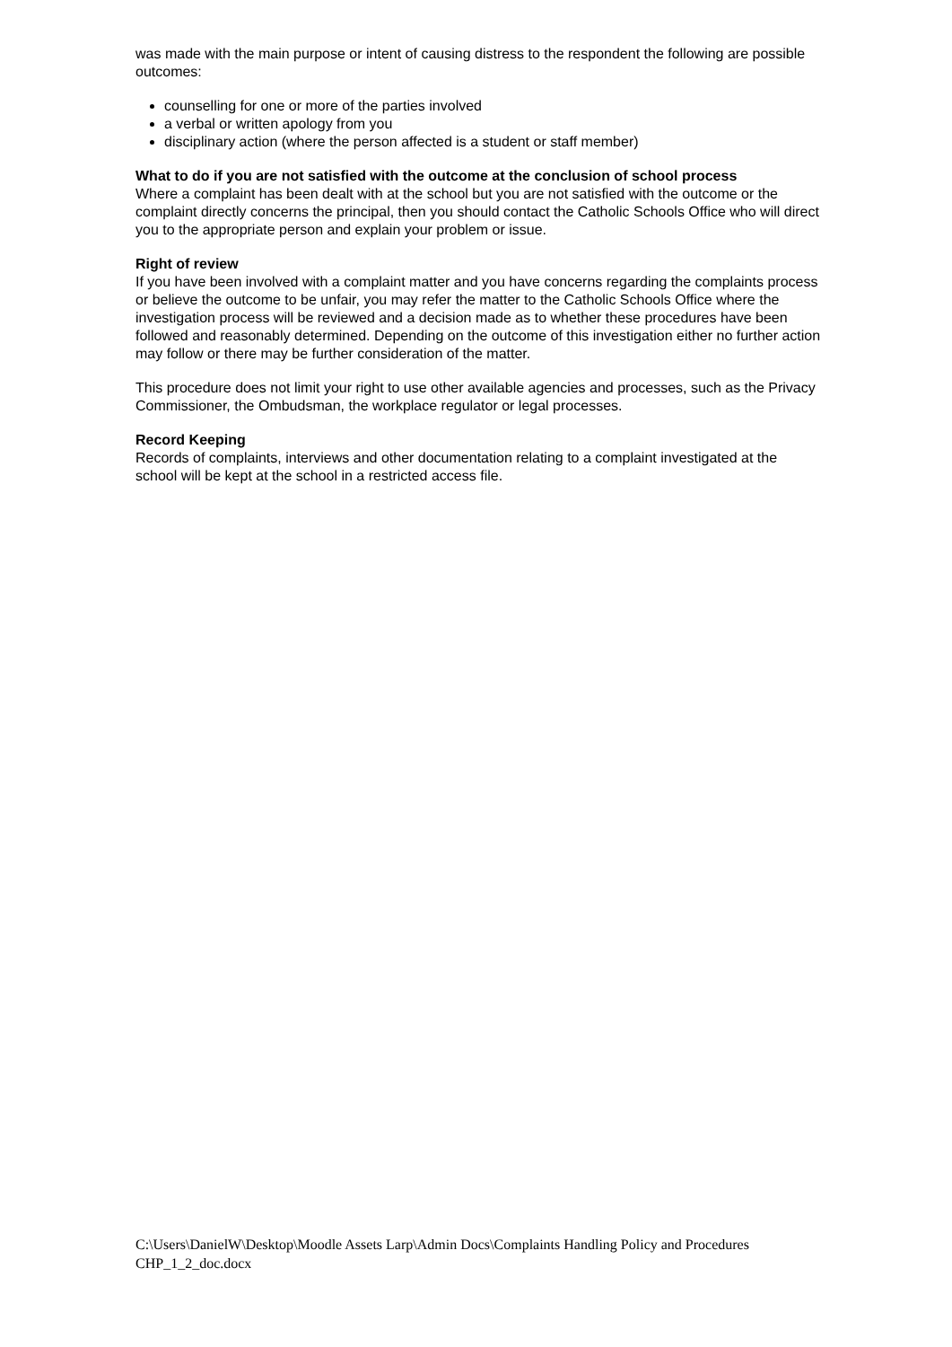was made with the main purpose or intent of causing distress to the respondent the following are possible outcomes:
counselling for one or more of the parties involved
a verbal or written apology from you
disciplinary action (where the person affected is a student or staff member)
What to do if you are not satisfied with the outcome at the conclusion of school process
Where a complaint has been dealt with at the school but you are not satisfied with the outcome or the complaint directly concerns the principal, then you should contact the Catholic Schools Office who will direct you to the appropriate person and explain your problem or issue.
Right of review
If you have been involved with a complaint matter and you have concerns regarding the complaints process or believe the outcome to be unfair, you may refer the matter to the Catholic Schools Office where the investigation process will be reviewed and a decision made as to whether these procedures have been followed and reasonably determined. Depending on the outcome of this investigation either no further action may follow or there may be further consideration of the matter.
This procedure does not limit your right to use other available agencies and processes, such as the Privacy Commissioner, the Ombudsman, the workplace regulator or legal processes.
Record Keeping
Records of complaints, interviews and other documentation relating to a complaint investigated at the school will be kept at the school in a restricted access file.
C:\Users\DanielW\Desktop\Moodle Assets Larp\Admin Docs\Complaints Handling Policy and Procedures CHP_1_2_doc.docx